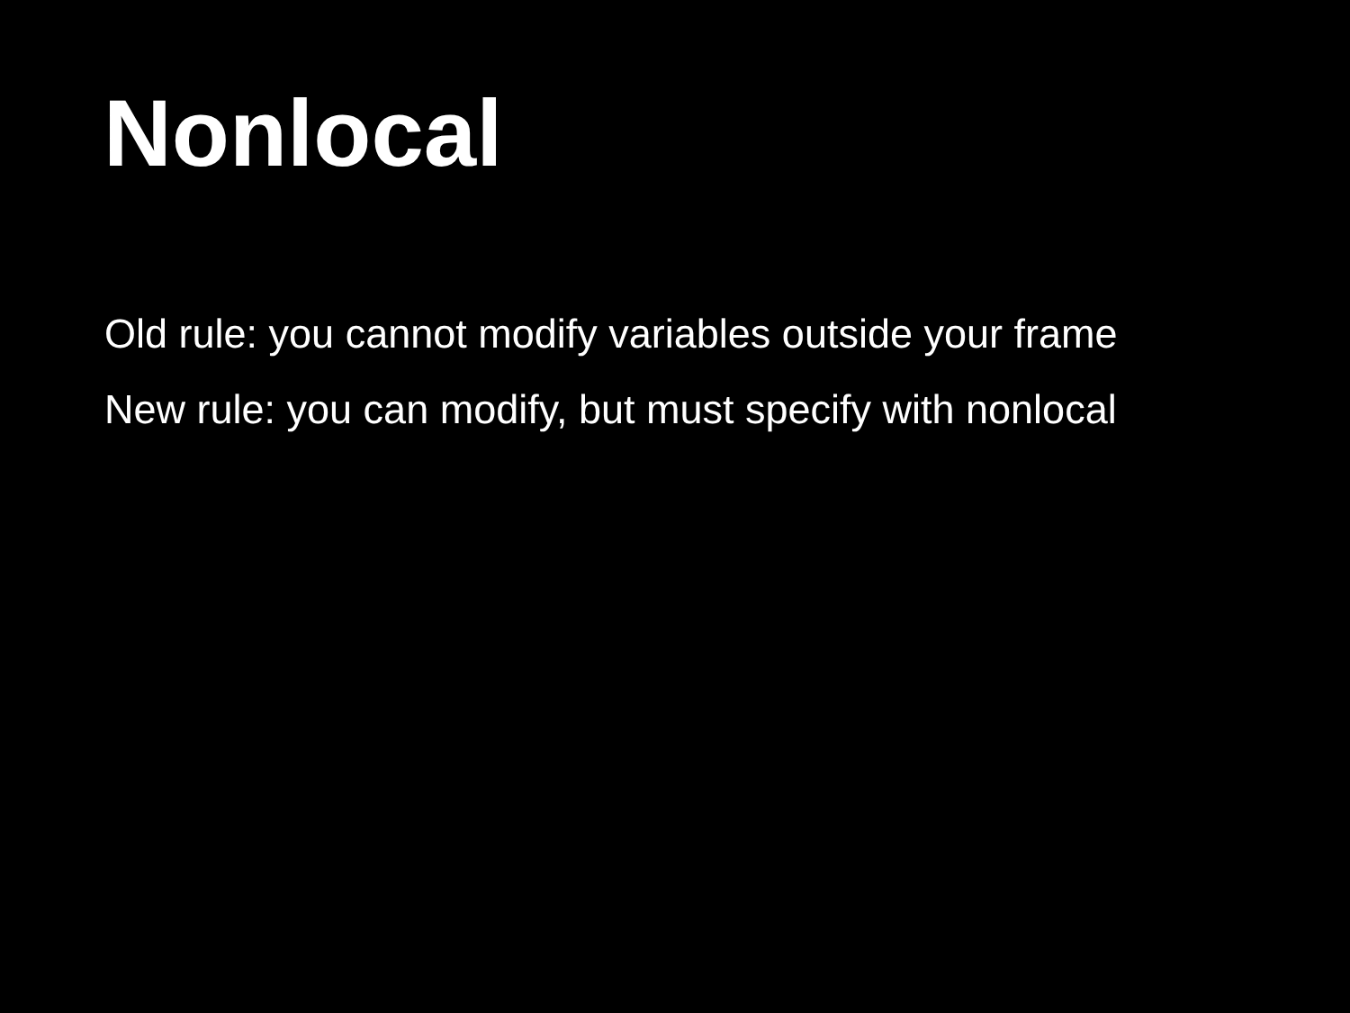Nonlocal
Old rule: you cannot modify variables outside your frame
New rule: you can modify, but must specify with nonlocal